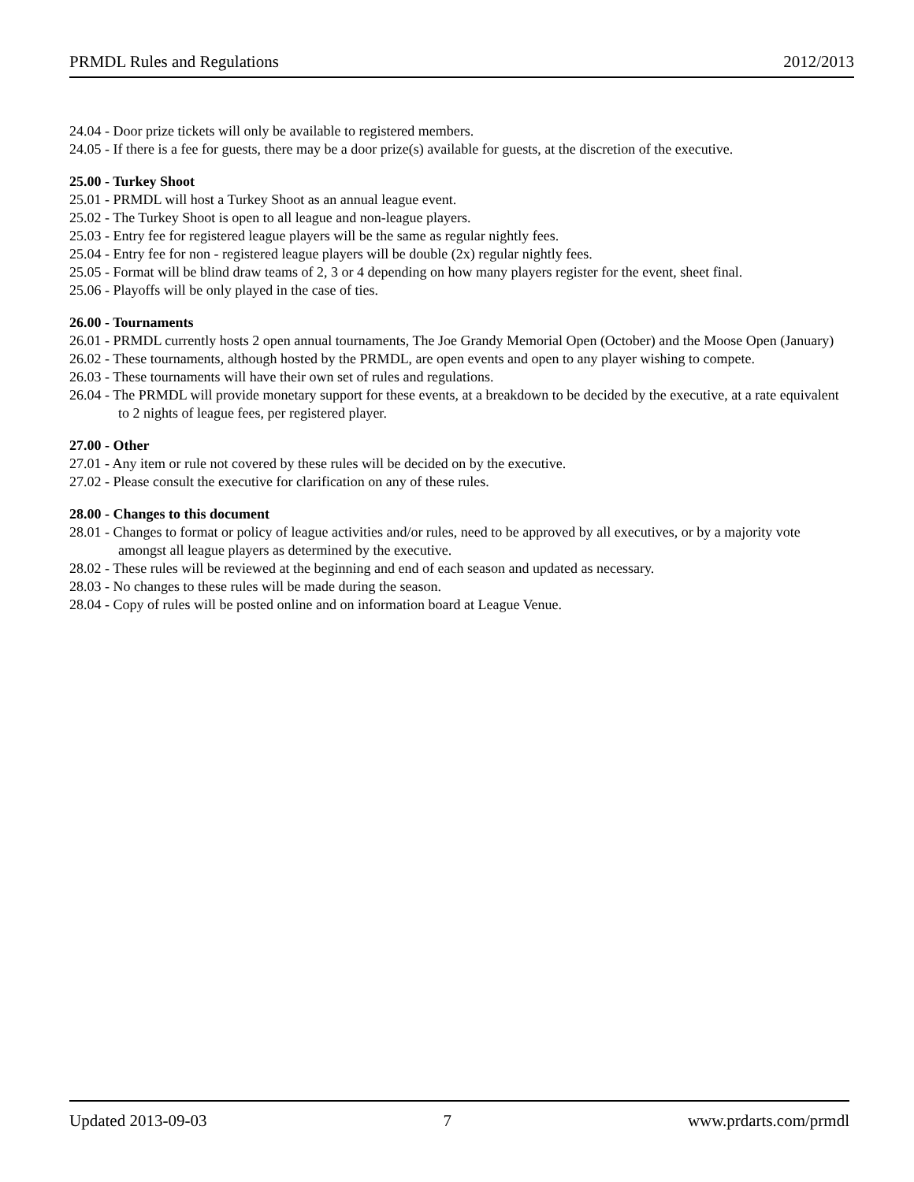PRMDL Rules and Regulations 2012/2013
24.04 - Door prize tickets will only be available to registered members.
24.05 - If there is a fee for guests, there may be a door prize(s) available for guests, at the discretion of the executive.
25.00 - Turkey Shoot
25.01 - PRMDL will host a Turkey Shoot as an annual league event.
25.02 - The Turkey Shoot is open to all league and non-league players.
25.03 - Entry fee for registered league players will be the same as regular nightly fees.
25.04 - Entry fee for non - registered league players will be double (2x) regular nightly fees.
25.05 - Format will be blind draw teams of 2, 3 or 4 depending on how many players register for the event, sheet final.
25.06 - Playoffs will be only played in the case of ties.
26.00 - Tournaments
26.01 - PRMDL currently hosts 2 open annual tournaments, The Joe Grandy Memorial Open (October) and the Moose Open (January)
26.02 - These tournaments, although hosted by the PRMDL, are open events and open to any player wishing to compete.
26.03 - These tournaments will have their own set of rules and regulations.
26.04 - The PRMDL will provide monetary support for these events, at a breakdown to be decided by the executive, at a rate equivalent to 2 nights of league fees, per registered player.
27.00 - Other
27.01 - Any item or rule not covered by these rules will be decided on by the executive.
27.02 - Please consult the executive for clarification on any of these rules.
28.00 - Changes to this document
28.01 - Changes to format or policy of league activities and/or rules, need to be approved by all executives, or by a majority vote amongst all league players as determined by the executive.
28.02 - These rules will be reviewed at the beginning and end of each season and updated as necessary.
28.03 - No changes to these rules will be made during the season.
28.04 - Copy of rules will be posted online and on information board at League Venue.
Updated 2013-09-03 7 www.prdarts.com/prmdl